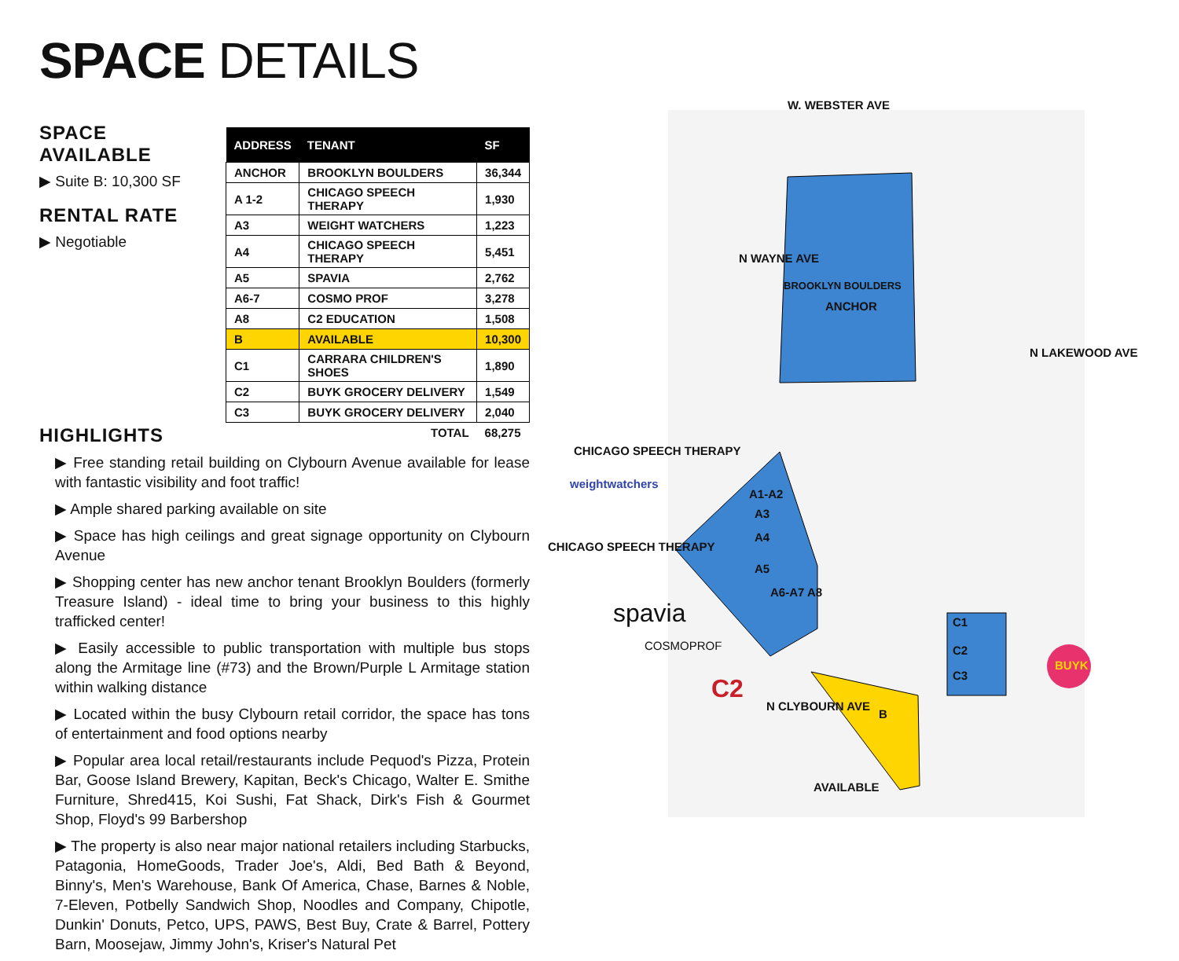SPACE DETAILS
SPACE AVAILABLE
▶ Suite B: 10,300 SF
RENTAL RATE
▶ Negotiable
| ADDRESS | TENANT | SF |
| --- | --- | --- |
| ANCHOR | BROOKLYN BOULDERS | 36,344 |
| A 1-2 | CHICAGO SPEECH THERAPY | 1,930 |
| A3 | WEIGHT WATCHERS | 1,223 |
| A4 | CHICAGO SPEECH THERAPY | 5,451 |
| A5 | SPAVIA | 2,762 |
| A6-7 | COSMO PROF | 3,278 |
| A8 | C2 EDUCATION | 1,508 |
| B | AVAILABLE | 10,300 |
| C1 | CARRARA CHILDREN'S SHOES | 1,890 |
| C2 | BUYK GROCERY DELIVERY | 1,549 |
| C3 | BUYK GROCERY DELIVERY | 2,040 |
| | TOTAL | 68,275 |
HIGHLIGHTS
▶ Free standing retail building on Clybourn Avenue available for lease with fantastic visibility and foot traffic!
▶ Ample shared parking available on site
▶ Space has high ceilings and great signage opportunity on Clybourn Avenue
▶ Shopping center has new anchor tenant Brooklyn Boulders (formerly Treasure Island) - ideal time to bring your business to this highly trafficked center!
▶ Easily accessible to public transportation with multiple bus stops along the Armitage line (#73) and the Brown/Purple L Armitage station within walking distance
▶ Located within the busy Clybourn retail corridor, the space has tons of entertainment and food options nearby
▶ Popular area local retail/restaurants include Pequod's Pizza, Protein Bar, Goose Island Brewery, Kapitan, Beck's Chicago, Walter E. Smithe Furniture, Shred415, Koi Sushi, Fat Shack, Dirk's Fish & Gourmet Shop, Floyd's 99 Barbershop
▶ The property is also near major national retailers including Starbucks, Patagonia, HomeGoods, Trader Joe's, Aldi, Bed Bath & Beyond, Binny's, Men's Warehouse, Bank Of America, Chase, Barnes & Noble, 7-Eleven, Potbelly Sandwich Shop, Noodles and Company, Chipotle, Dunkin' Donuts, Petco, UPS, PAWS, Best Buy, Crate & Barrel, Pottery Barn, Moosejaw, Jimmy John's, Kriser's Natural Pet
W. WEBSTER AVE
N WAYNE AVE
N LAKEWOOD AVE
BROOKLYN BOULDERS
ANCHOR
CHICAGO SPEECH THERAPY
weightwatchers
CHICAGO SPEECH THERAPY
A1-A2
A3
A4
A5
A6-A7 A8
spavia
COSMOPROF
C2
N CLYBOURN AVE
B
AVAILABLE
C1
C2
C3
BUYK